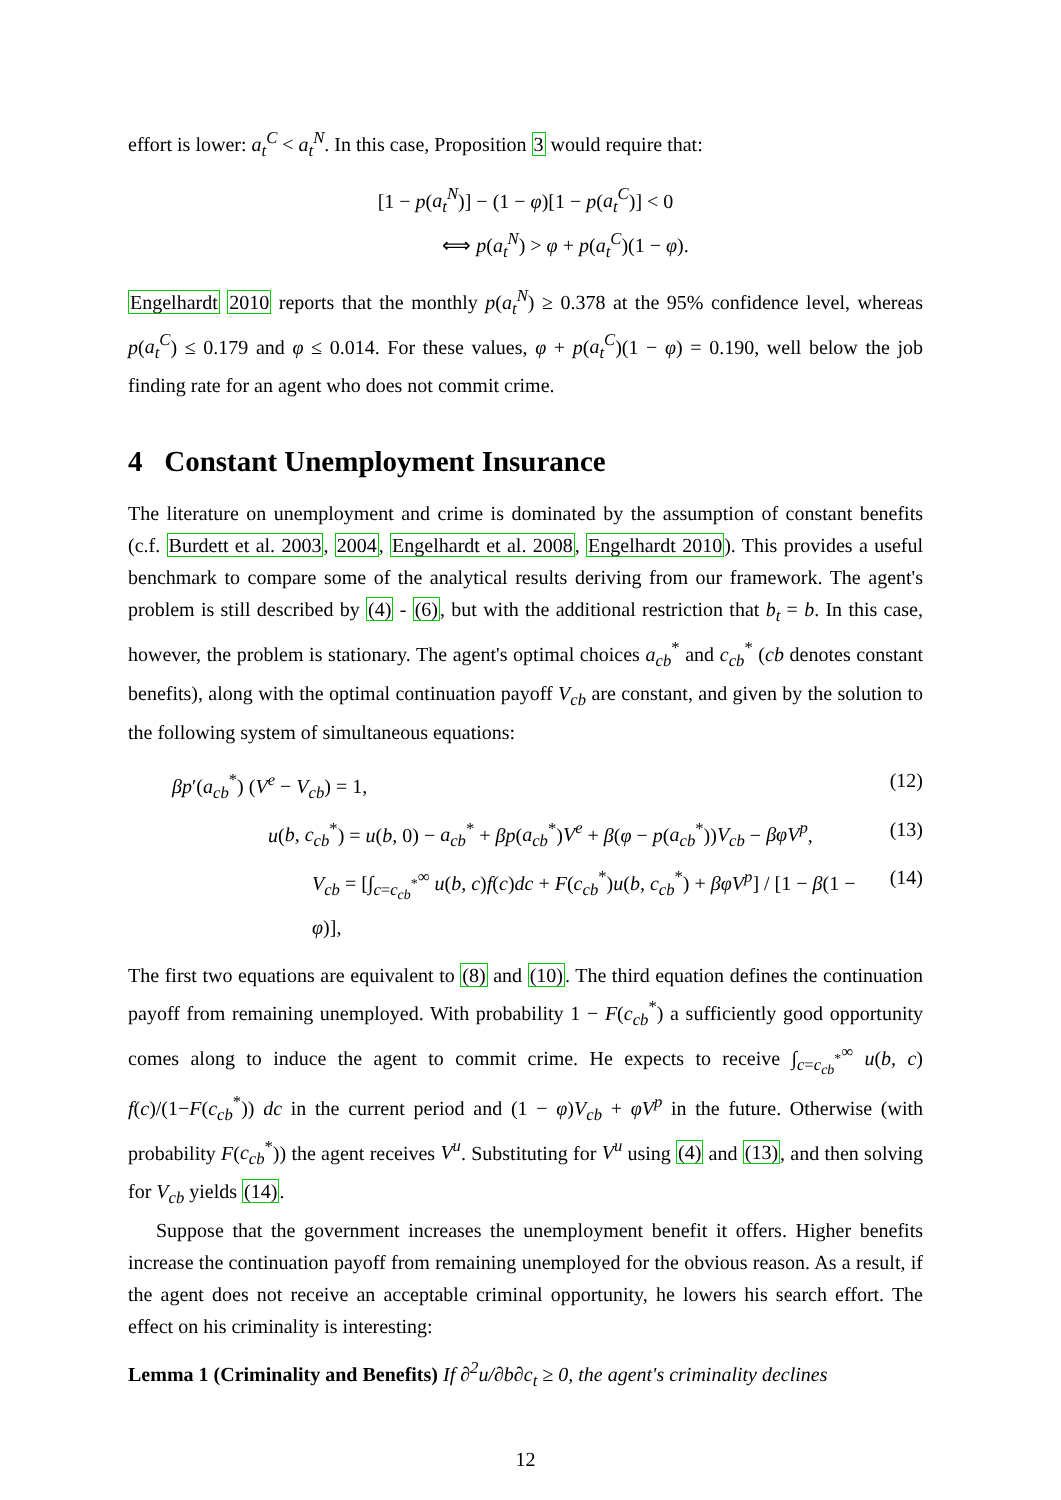effort is lower: a<sub>t</sub><sup>C</sup> < a<sub>t</sub><sup>N</sup>. In this case, Proposition 3 would require that:
[1 − p(a<sub>t</sub><sup>N</sup>)] − (1 − φ)[1 − p(a<sub>t</sub><sup>C</sup>)] < 0
⟺ p(a<sub>t</sub><sup>N</sup>) > φ + p(a<sub>t</sub><sup>C</sup>)(1 − φ).
Engelhardt 2010 reports that the monthly p(a<sub>t</sub><sup>N</sup>) ≥ 0.378 at the 95% confidence level, whereas p(a<sub>t</sub><sup>C</sup>) ≤ 0.179 and φ ≤ 0.014. For these values, φ + p(a<sub>t</sub><sup>C</sup>)(1 − φ) = 0.190, well below the job finding rate for an agent who does not commit crime.
4 Constant Unemployment Insurance
The literature on unemployment and crime is dominated by the assumption of constant benefits (c.f. Burdett et al. 2003, 2004, Engelhardt et al. 2008, Engelhardt 2010). This provides a useful benchmark to compare some of the analytical results deriving from our framework. The agent's problem is still described by (4) - (6), but with the additional restriction that b<sub>t</sub> = b. In this case, however, the problem is stationary. The agent's optimal choices a<sub>cb</sub><sup>*</sup> and c<sub>cb</sub><sup>*</sup> (cb denotes constant benefits), along with the optimal continuation payoff V<sub>cb</sub> are constant, and given by the solution to the following system of simultaneous equations:
βp′(a<sub>cb</sub><sup>*</sup>) (V<sup>e</sup> − V<sub>cb</sub>) = 1, (12)
u(b, c<sub>cb</sub><sup>*</sup>) = u(b, 0) − a<sub>cb</sub><sup>*</sup> + βp(a<sub>cb</sub><sup>*</sup>)V<sup>e</sup> + β(φ − p(a<sub>cb</sub><sup>*</sup>))V<sub>cb</sub> − βφV<sup>p</sup>, (13)
V<sub>cb</sub> = [∫<sub>c=c<sub>cb</sub><sup>*</sup></sub><sup>∞</sup> u(b, c)f(c)dc + F(c<sub>cb</sub><sup>*</sup>)u(b, c<sub>cb</sub><sup>*</sup>) + βφV<sup>p</sup>] / [1 − β(1 − φ)], (14)
The first two equations are equivalent to (8) and (10). The third equation defines the continuation payoff from remaining unemployed. With probability 1 − F(c<sub>cb</sub><sup>*</sup>) a sufficiently good opportunity comes along to induce the agent to commit crime. He expects to receive ∫<sub>c=c<sub>cb</sub><sup>*</sup></sub><sup>∞</sup> u(b, c) f(c)/(1−F(c<sub>cb</sub><sup>*</sup>)) dc in the current period and (1 − φ)V<sub>cb</sub> + φV<sup>p</sup> in the future. Otherwise (with probability F(c<sub>cb</sub><sup>*</sup>)) the agent receives V<sup>u</sup>. Substituting for V<sup>u</sup> using (4) and (13), and then solving for V<sub>cb</sub> yields (14).
Suppose that the government increases the unemployment benefit it offers. Higher benefits increase the continuation payoff from remaining unemployed for the obvious reason. As a result, if the agent does not receive an acceptable criminal opportunity, he lowers his search effort. The effect on his criminality is interesting:
Lemma 1 (Criminality and Benefits) If ∂<sup>2</sup>u/∂b∂c<sub>t</sub> ≥ 0, the agent's criminality declines
12